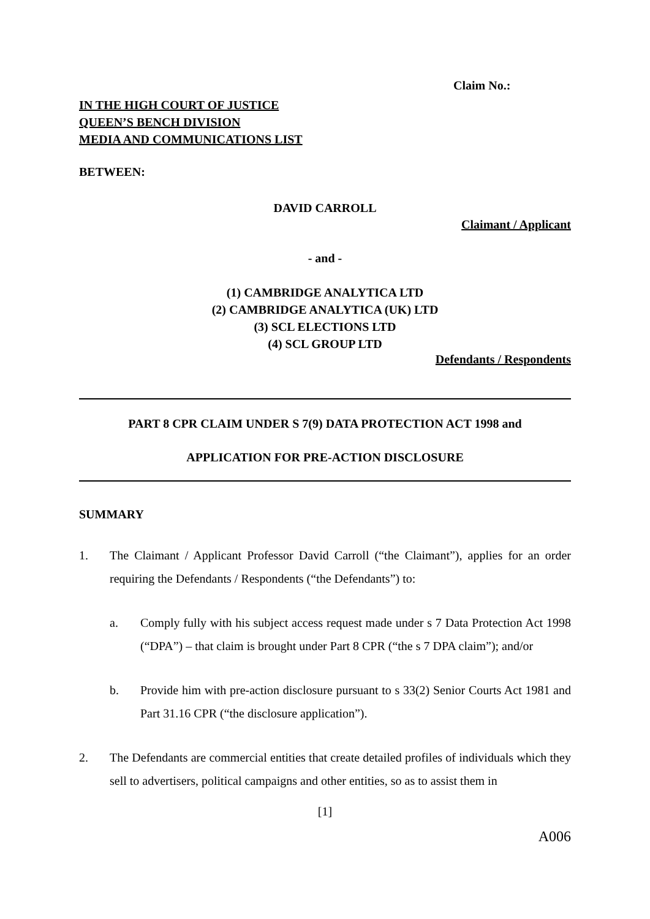Claim No.:
IN THE HIGH COURT OF JUSTICE
QUEEN’S BENCH DIVISION
MEDIA AND COMMUNICATIONS LIST
BETWEEN:
DAVID CARROLL
Claimant / Applicant
- and -
(1) CAMBRIDGE ANALYTICA LTD
(2) CAMBRIDGE ANALYTICA (UK) LTD
(3) SCL ELECTIONS LTD
(4) SCL GROUP LTD
Defendants / Respondents
PART 8 CPR CLAIM UNDER S 7(9) DATA PROTECTION ACT 1998 and
APPLICATION FOR PRE-ACTION DISCLOSURE
SUMMARY
1. The Claimant / Applicant Professor David Carroll (“the Claimant”), applies for an order requiring the Defendants / Respondents (“the Defendants”) to:
a. Comply fully with his subject access request made under s 7 Data Protection Act 1998 (“DPA”) – that claim is brought under Part 8 CPR (“the s 7 DPA claim”); and/or
b. Provide him with pre-action disclosure pursuant to s 33(2) Senior Courts Act 1981 and Part 31.16 CPR (“the disclosure application”).
2. The Defendants are commercial entities that create detailed profiles of individuals which they sell to advertisers, political campaigns and other entities, so as to assist them in
[1]
A006